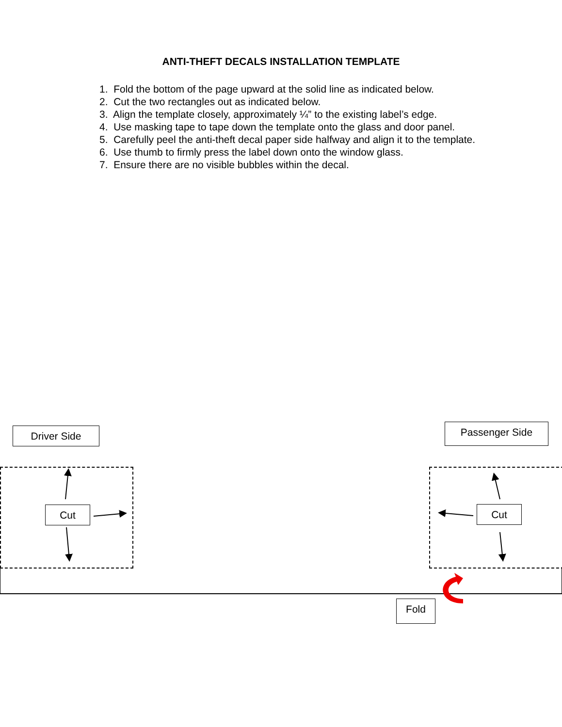ANTI-THEFT DECALS INSTALLATION TEMPLATE
1. Fold the bottom of the page upward at the solid line as indicated below.
2. Cut the two rectangles out as indicated below.
3. Align the template closely, approximately ¼” to the existing label’s edge.
4. Use masking tape to tape down the template onto the glass and door panel.
5. Carefully peel the anti-theft decal paper side halfway and align it to the template.
6. Use thumb to firmly press the label down onto the window glass.
7. Ensure there are no visible bubbles within the decal.
Driver Side Passenger Side
Cut Cut
Fold